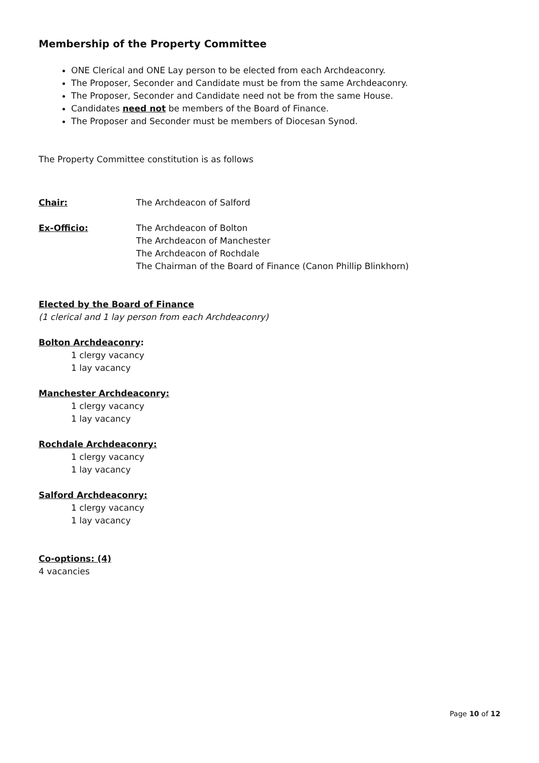Membership of the Property Committee
ONE Clerical and ONE Lay person to be elected from each Archdeaconry.
The Proposer, Seconder and Candidate must be from the same Archdeaconry.
The Proposer, Seconder and Candidate need not be from the same House.
Candidates need not be members of the Board of Finance.
The Proposer and Seconder must be members of Diocesan Synod.
The Property Committee constitution is as follows
Chair: The Archdeacon of Salford
Ex-Officio: The Archdeacon of Bolton
The Archdeacon of Manchester
The Archdeacon of Rochdale
The Chairman of the Board of Finance (Canon Phillip Blinkhorn)
Elected by the Board of Finance
(1 clerical and 1 lay person from each Archdeaconry)
Bolton Archdeaconry:
1 clergy vacancy
1 lay vacancy
Manchester Archdeaconry:
1 clergy vacancy
1 lay vacancy
Rochdale Archdeaconry:
1 clergy vacancy
1 lay vacancy
Salford Archdeaconry:
1 clergy vacancy
1 lay vacancy
Co-options: (4)
4 vacancies
Page 10 of 12